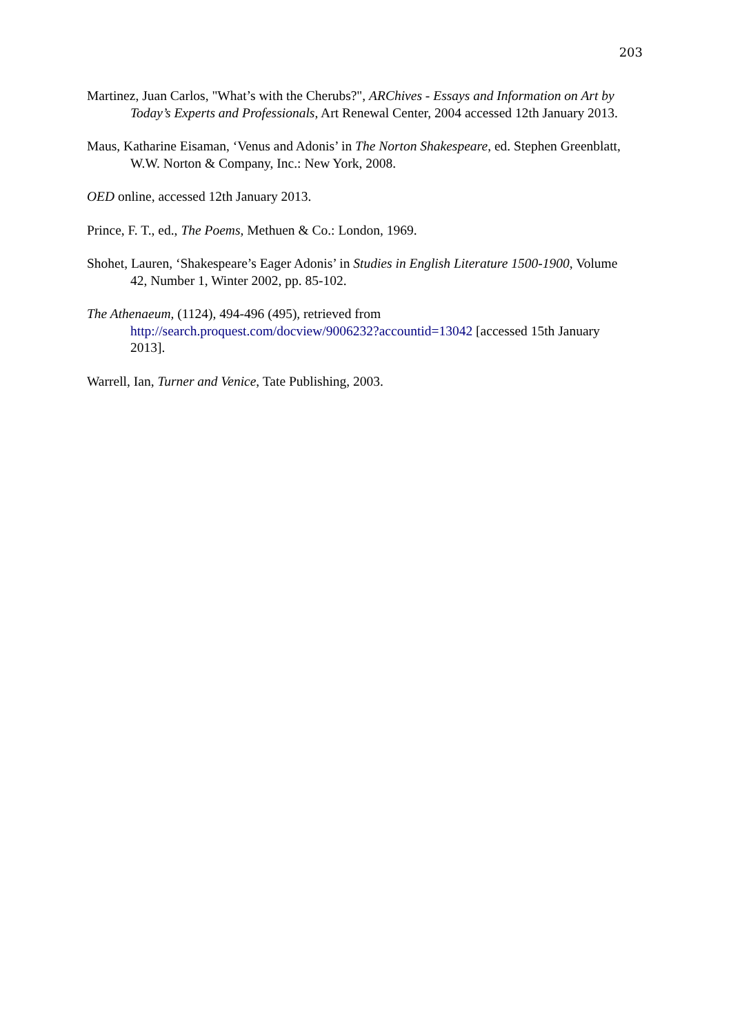203
Martinez, Juan Carlos, "What’s with the Cherubs?", ARChives - Essays and Information on Art by Today’s Experts and Professionals, Art Renewal Center, 2004 accessed 12th January 2013.
Maus, Katharine Eisaman, ‘Venus and Adonis’ in The Norton Shakespeare, ed. Stephen Greenblatt, W.W. Norton & Company, Inc.: New York, 2008.
OED online, accessed 12th January 2013.
Prince, F. T., ed., The Poems, Methuen & Co.: London, 1969.
Shohet, Lauren, ‘Shakespeare’s Eager Adonis’ in Studies in English Literature 1500-1900, Volume 42, Number 1, Winter 2002, pp. 85-102.
The Athenaeum, (1124), 494-496 (495), retrieved from
http://search.proquest.com/docview/9006232?accountid=13042 [accessed 15th January 2013].
Warrell, Ian, Turner and Venice, Tate Publishing, 2003.